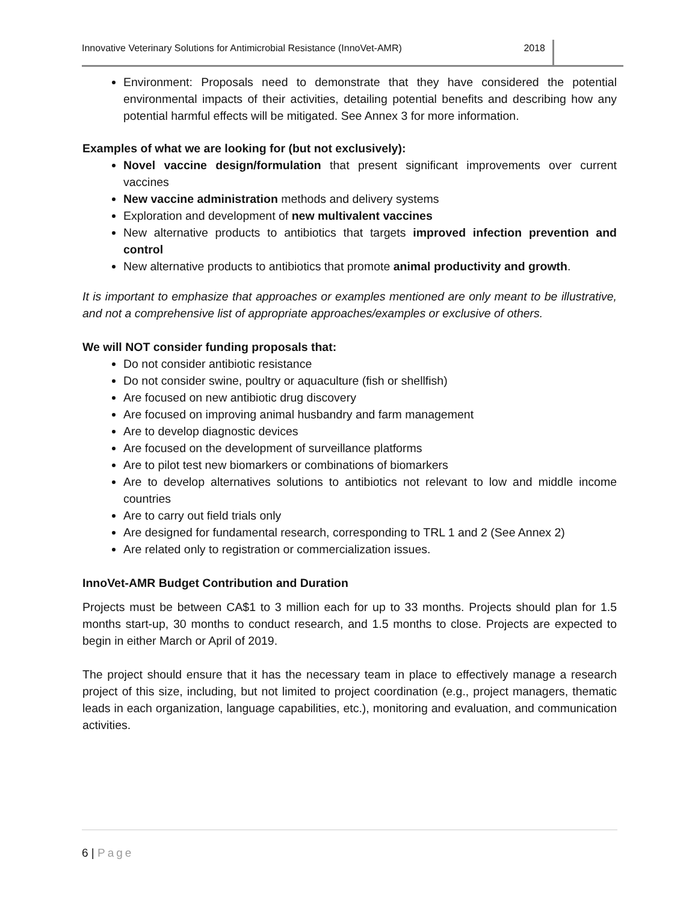Innovative Veterinary Solutions for Antimicrobial Resistance (InnoVet-AMR) 2018
Environment: Proposals need to demonstrate that they have considered the potential environmental impacts of their activities, detailing potential benefits and describing how any potential harmful effects will be mitigated. See Annex 3 for more information.
Examples of what we are looking for (but not exclusively):
Novel vaccine design/formulation that present significant improvements over current vaccines
New vaccine administration methods and delivery systems
Exploration and development of new multivalent vaccines
New alternative products to antibiotics that targets improved infection prevention and control
New alternative products to antibiotics that promote animal productivity and growth.
It is important to emphasize that approaches or examples mentioned are only meant to be illustrative, and not a comprehensive list of appropriate approaches/examples or exclusive of others.
We will NOT consider funding proposals that:
Do not consider antibiotic resistance
Do not consider swine, poultry or aquaculture (fish or shellfish)
Are focused on new antibiotic drug discovery
Are focused on improving animal husbandry and farm management
Are to develop diagnostic devices
Are focused on the development of surveillance platforms
Are to pilot test new biomarkers or combinations of biomarkers
Are to develop alternatives solutions to antibiotics not relevant to low and middle income countries
Are to carry out field trials only
Are designed for fundamental research, corresponding to TRL 1 and 2 (See Annex 2)
Are related only to registration or commercialization issues.
InnoVet-AMR Budget Contribution and Duration
Projects must be between CA$1 to 3 million each for up to 33 months. Projects should plan for 1.5 months start-up, 30 months to conduct research, and 1.5 months to close. Projects are expected to begin in either March or April of 2019.
The project should ensure that it has the necessary team in place to effectively manage a research project of this size, including, but not limited to project coordination (e.g., project managers, thematic leads in each organization, language capabilities, etc.), monitoring and evaluation, and communication activities.
6 | Page